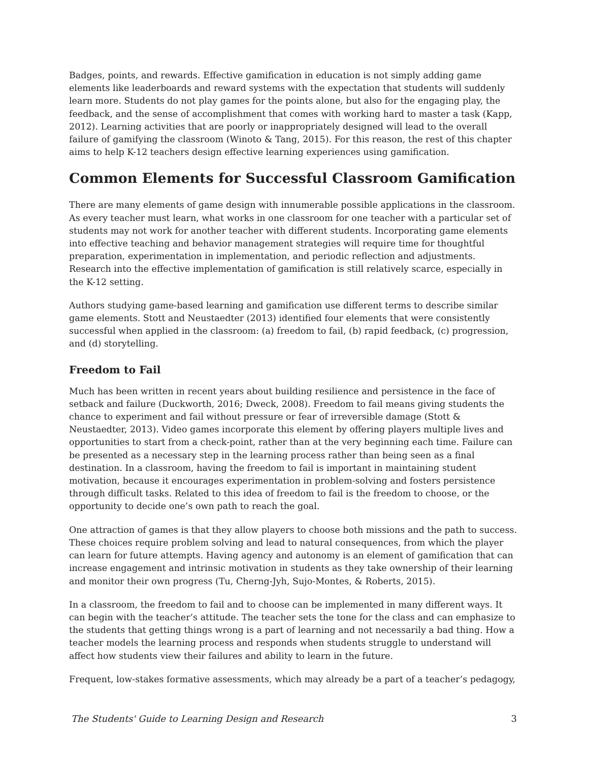Badges, points, and rewards. Effective gamification in education is not simply adding game elements like leaderboards and reward systems with the expectation that students will suddenly learn more. Students do not play games for the points alone, but also for the engaging play, the feedback, and the sense of accomplishment that comes with working hard to master a task (Kapp, 2012). Learning activities that are poorly or inappropriately designed will lead to the overall failure of gamifying the classroom (Winoto & Tang, 2015). For this reason, the rest of this chapter aims to help K-12 teachers design effective learning experiences using gamification.
Common Elements for Successful Classroom Gamification
There are many elements of game design with innumerable possible applications in the classroom. As every teacher must learn, what works in one classroom for one teacher with a particular set of students may not work for another teacher with different students. Incorporating game elements into effective teaching and behavior management strategies will require time for thoughtful preparation, experimentation in implementation, and periodic reflection and adjustments. Research into the effective implementation of gamification is still relatively scarce, especially in the K-12 setting.
Authors studying game-based learning and gamification use different terms to describe similar game elements. Stott and Neustaedter (2013) identified four elements that were consistently successful when applied in the classroom: (a) freedom to fail, (b) rapid feedback, (c) progression, and (d) storytelling.
Freedom to Fail
Much has been written in recent years about building resilience and persistence in the face of setback and failure (Duckworth, 2016; Dweck, 2008). Freedom to fail means giving students the chance to experiment and fail without pressure or fear of irreversible damage (Stott & Neustaedter, 2013). Video games incorporate this element by offering players multiple lives and opportunities to start from a check-point, rather than at the very beginning each time. Failure can be presented as a necessary step in the learning process rather than being seen as a final destination. In a classroom, having the freedom to fail is important in maintaining student motivation, because it encourages experimentation in problem-solving and fosters persistence through difficult tasks. Related to this idea of freedom to fail is the freedom to choose, or the opportunity to decide one’s own path to reach the goal.
One attraction of games is that they allow players to choose both missions and the path to success. These choices require problem solving and lead to natural consequences, from which the player can learn for future attempts. Having agency and autonomy is an element of gamification that can increase engagement and intrinsic motivation in students as they take ownership of their learning and monitor their own progress (Tu, Cherng-Jyh, Sujo-Montes, & Roberts, 2015).
In a classroom, the freedom to fail and to choose can be implemented in many different ways. It can begin with the teacher’s attitude. The teacher sets the tone for the class and can emphasize to the students that getting things wrong is a part of learning and not necessarily a bad thing. How a teacher models the learning process and responds when students struggle to understand will affect how students view their failures and ability to learn in the future.
Frequent, low-stakes formative assessments, which may already be a part of a teacher’s pedagogy,
The Students' Guide to Learning Design and Research 3